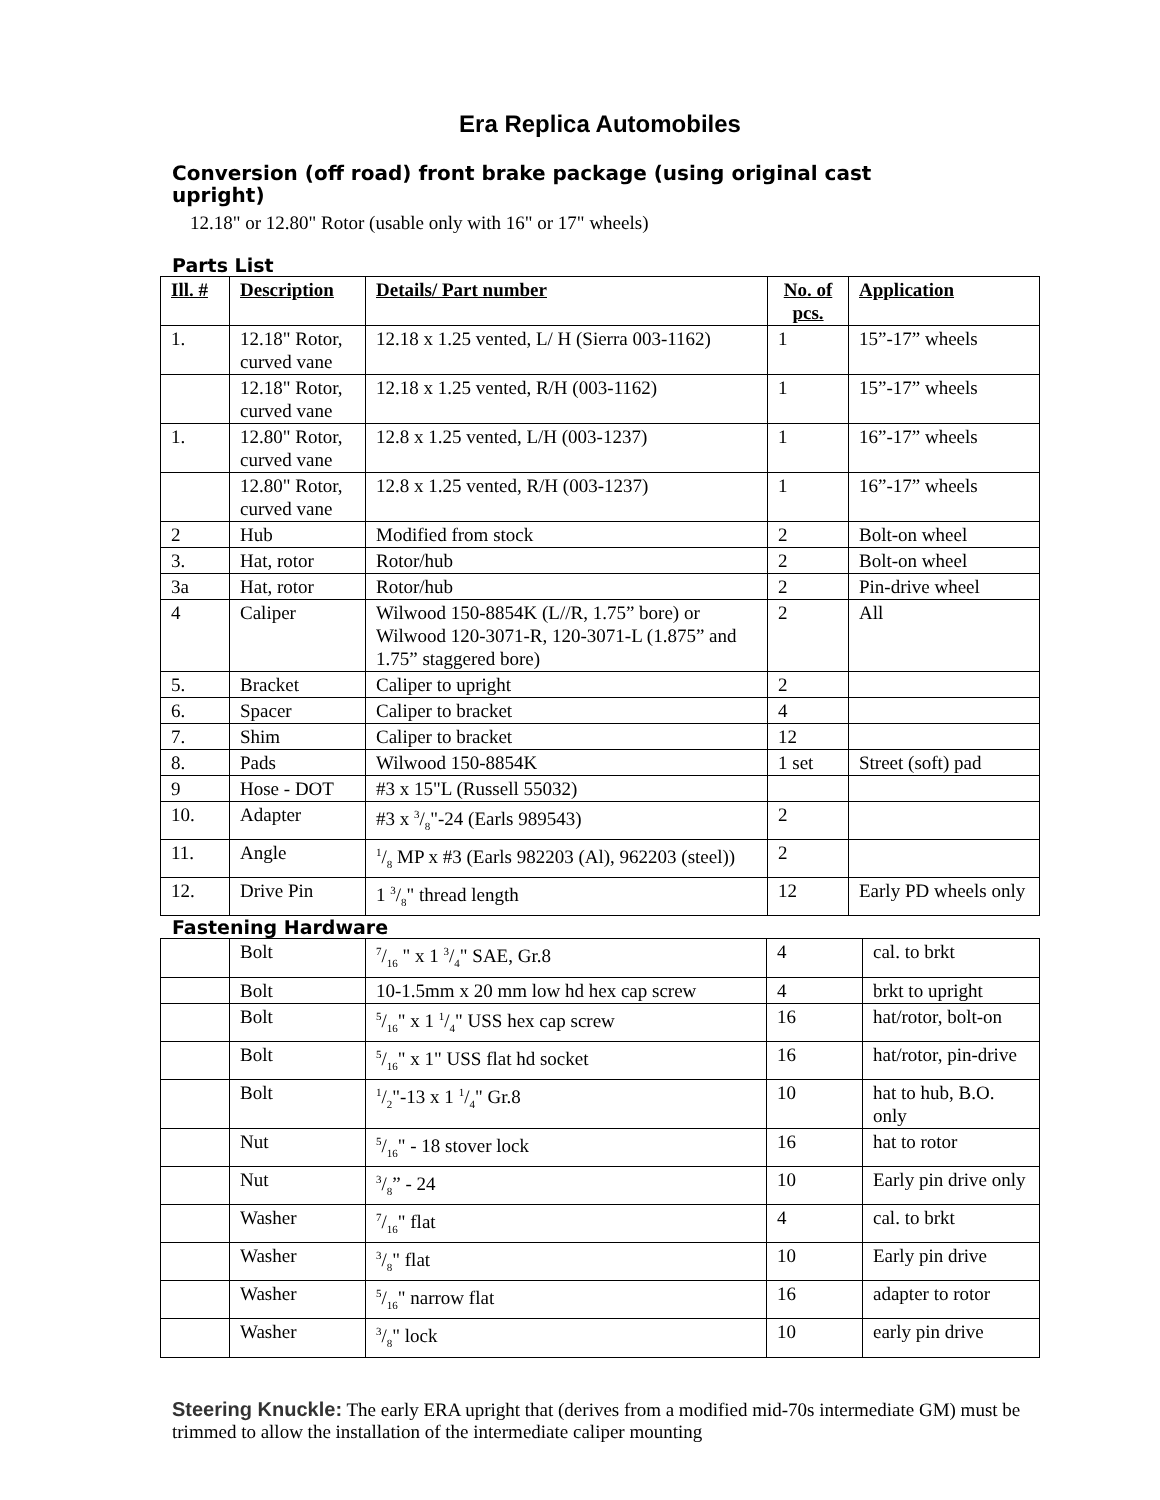Era Replica Automobiles
Conversion (off road) front brake package (using original cast upright)
12.18" or 12.80" Rotor (usable only with 16" or 17" wheels)
Parts List
| Ill. # | Description | Details/ Part number | No. of pcs. | Application |
| --- | --- | --- | --- | --- |
| 1. | 12.18" Rotor, curved vane | 12.18 x 1.25 vented, L/ H (Sierra 003-1162) | 1 | 15”-17” wheels |
| | 12.18" Rotor, curved vane | 12.18 x 1.25 vented, R/H (003-1162) | 1 | 15”-17” wheels |
| 1. | 12.80" Rotor, curved vane | 12.8 x 1.25 vented, L/H (003-1237) | 1 | 16”-17” wheels |
| | 12.80" Rotor, curved vane | 12.8 x 1.25 vented, R/H (003-1237) | 1 | 16”-17” wheels |
| 2 | Hub | Modified from stock | 2 | Bolt-on wheel |
| 3. | Hat, rotor | Rotor/hub | 2 | Bolt-on wheel |
| 3a | Hat, rotor | Rotor/hub | 2 | Pin-drive wheel |
| 4 | Caliper | Wilwood 150-8854K (L//R, 1.75” bore) or Wilwood 120-3071-R, 120-3071-L (1.875” and 1.75” staggered bore) | 2 | All |
| 5. | Bracket | Caliper to upright | 2 | |
| 6. | Spacer | Caliper to bracket | 4 | |
| 7. | Shim | Caliper to bracket | 12 | |
| 8. | Pads | Wilwood 150-8854K | 1 set | Street (soft) pad |
| 9 | Hose - DOT | #3 x 15"L (Russell 55032) | | |
| 10. | Adapter | #3 x 3/8"-24 (Earls 989543) | 2 | |
| 11. | Angle | 1/8 MP x #3 (Earls 982203 (Al), 962203 (steel)) | 2 | |
| 12. | Drive Pin | 1 3/8" thread length | 12 | Early PD wheels only |
Fastening Hardware
| | Bolt | 7/16 " x 1 3/4" SAE, Gr.8 | 4 | cal. to brkt |
| | Bolt | 10-1.5mm x 20 mm low hd hex cap screw | 4 | brkt to upright |
| | Bolt | 5/16" x 1 1/4" USS hex cap screw | 16 | hat/rotor, bolt-on |
| | Bolt | 5/16" x 1" USS flat hd socket | 16 | hat/rotor, pin-drive |
| | Bolt | 1/2"-13 x 1 1/4" Gr.8 | 10 | hat to hub, B.O. only |
| | Nut | 5/16" - 18 stover lock | 16 | hat to rotor |
| | Nut | 3/8” - 24 | 10 | Early pin drive only |
| | Washer | 7/16" flat | 4 | cal. to brkt |
| | Washer | 3/8" flat | 10 | Early pin drive |
| | Washer | 5/16" narrow flat | 16 | adapter to rotor |
| | Washer | 3/8" lock | 10 | early pin drive |
Steering Knuckle: The early ERA upright that (derives from a modified mid-70s intermediate GM) must be trimmed to allow the installation of the intermediate caliper mounting